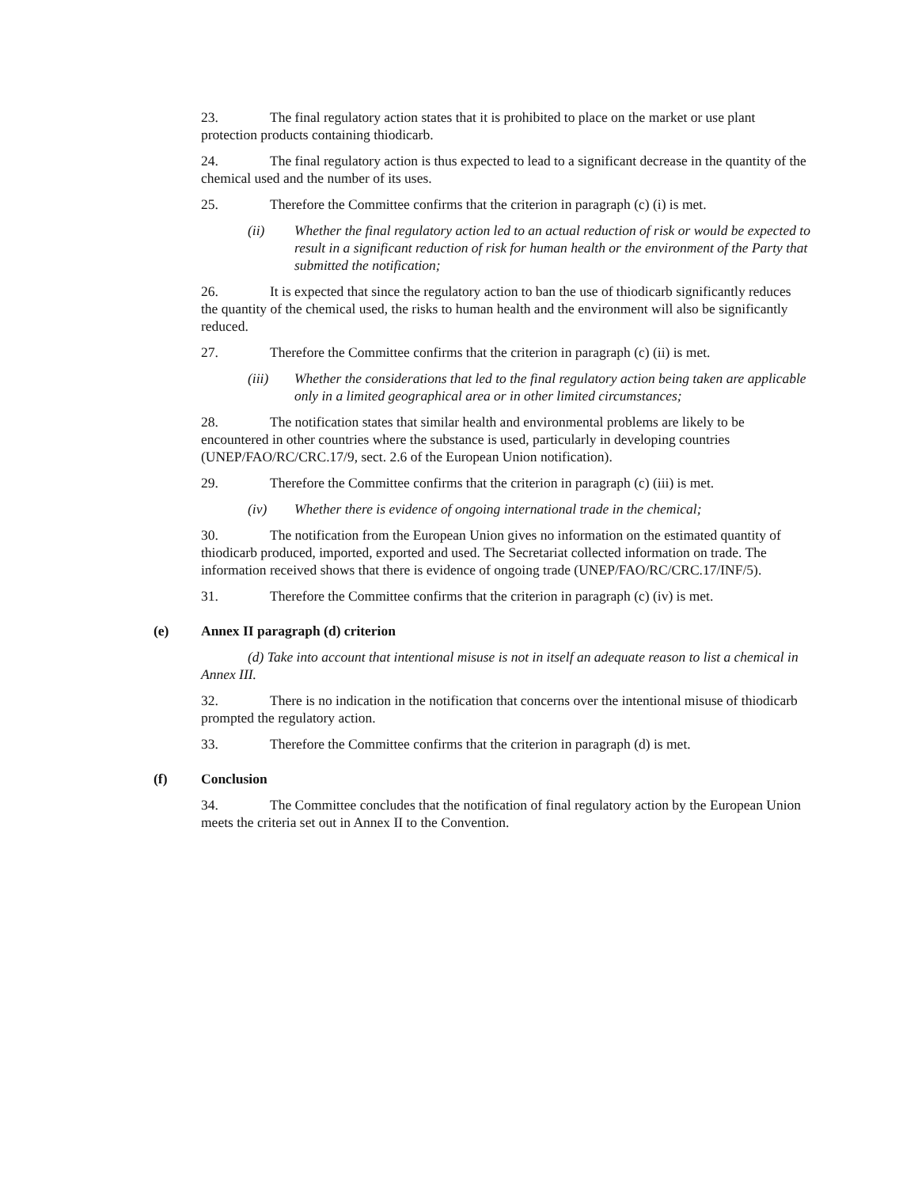23. The final regulatory action states that it is prohibited to place on the market or use plant protection products containing thiodicarb.
24. The final regulatory action is thus expected to lead to a significant decrease in the quantity of the chemical used and the number of its uses.
25. Therefore the Committee confirms that the criterion in paragraph (c) (i) is met.
(ii) Whether the final regulatory action led to an actual reduction of risk or would be expected to result in a significant reduction of risk for human health or the environment of the Party that submitted the notification;
26. It is expected that since the regulatory action to ban the use of thiodicarb significantly reduces the quantity of the chemical used, the risks to human health and the environment will also be significantly reduced.
27. Therefore the Committee confirms that the criterion in paragraph (c) (ii) is met.
(iii) Whether the considerations that led to the final regulatory action being taken are applicable only in a limited geographical area or in other limited circumstances;
28. The notification states that similar health and environmental problems are likely to be encountered in other countries where the substance is used, particularly in developing countries (UNEP/FAO/RC/CRC.17/9, sect. 2.6 of the European Union notification).
29. Therefore the Committee confirms that the criterion in paragraph (c) (iii) is met.
(iv) Whether there is evidence of ongoing international trade in the chemical;
30. The notification from the European Union gives no information on the estimated quantity of thiodicarb produced, imported, exported and used. The Secretariat collected information on trade. The information received shows that there is evidence of ongoing trade (UNEP/FAO/RC/CRC.17/INF/5).
31. Therefore the Committee confirms that the criterion in paragraph (c) (iv) is met.
(e) Annex II paragraph (d) criterion
(d) Take into account that intentional misuse is not in itself an adequate reason to list a chemical in Annex III.
32. There is no indication in the notification that concerns over the intentional misuse of thiodicarb prompted the regulatory action.
33. Therefore the Committee confirms that the criterion in paragraph (d) is met.
(f) Conclusion
34. The Committee concludes that the notification of final regulatory action by the European Union meets the criteria set out in Annex II to the Convention.